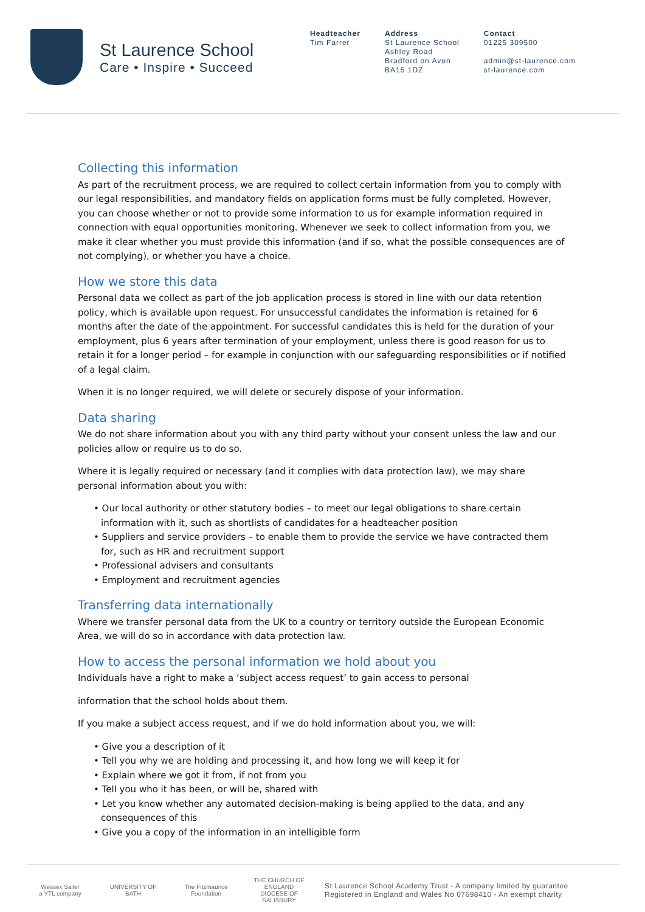St Laurence School
Care • Inspire • Succeed
Headteacher
Tim Farrer
Address
St Laurence School
Ashley Road
Bradford on Avon
BA15 1DZ
Contact
01225 309500
admin@st-laurence.com
st-laurence.com
Collecting this information
As part of the recruitment process, we are required to collect certain information from you to comply with our legal responsibilities, and mandatory fields on application forms must be fully completed. However, you can choose whether or not to provide some information to us for example information required in connection with equal opportunities monitoring. Whenever we seek to collect information from you, we make it clear whether you must provide this information (and if so, what the possible consequences are of not complying), or whether you have a choice.
How we store this data
Personal data we collect as part of the job application process is stored in line with our data retention policy, which is available upon request. For unsuccessful candidates the information is retained for 6 months after the date of the appointment. For successful candidates this is held for the duration of your employment, plus 6 years after termination of your employment, unless there is good reason for us to retain it for a longer period – for example in conjunction with our safeguarding responsibilities or if notified of a legal claim.
When it is no longer required, we will delete or securely dispose of your information.
Data sharing
We do not share information about you with any third party without your consent unless the law and our policies allow or require us to do so.
Where it is legally required or necessary (and it complies with data protection law), we may share personal information about you with:
• Our local authority or other statutory bodies – to meet our legal obligations to share certain information with it, such as shortlists of candidates for a headteacher position
• Suppliers and service providers – to enable them to provide the service we have contracted them for, such as HR and recruitment support
• Professional advisers and consultants
• Employment and recruitment agencies
Transferring data internationally
Where we transfer personal data from the UK to a country or territory outside the European Economic Area, we will do so in accordance with data protection law.
How to access the personal information we hold about you
Individuals have a right to make a ‘subject access request’ to gain access to personal
information that the school holds about them.
If you make a subject access request, and if we do hold information about you, we will:
• Give you a description of it
• Tell you why we are holding and processing it, and how long we will keep it for
• Explain where we got it from, if not from you
• Tell you who it has been, or will be, shared with
• Let you know whether any automated decision-making is being applied to the data, and any consequences of this
• Give you a copy of the information in an intelligible form
Wessex Sailer
a YTL company
UNIVERSITY OF BATH
The Fitzmaurice Foundation
THE CHURCH OF ENGLAND
DIOCESE OF SALISBURY
St Laurence School Academy Trust - A company limited by guarantee
Registered in England and Wales No 07698410 - An exempt charity